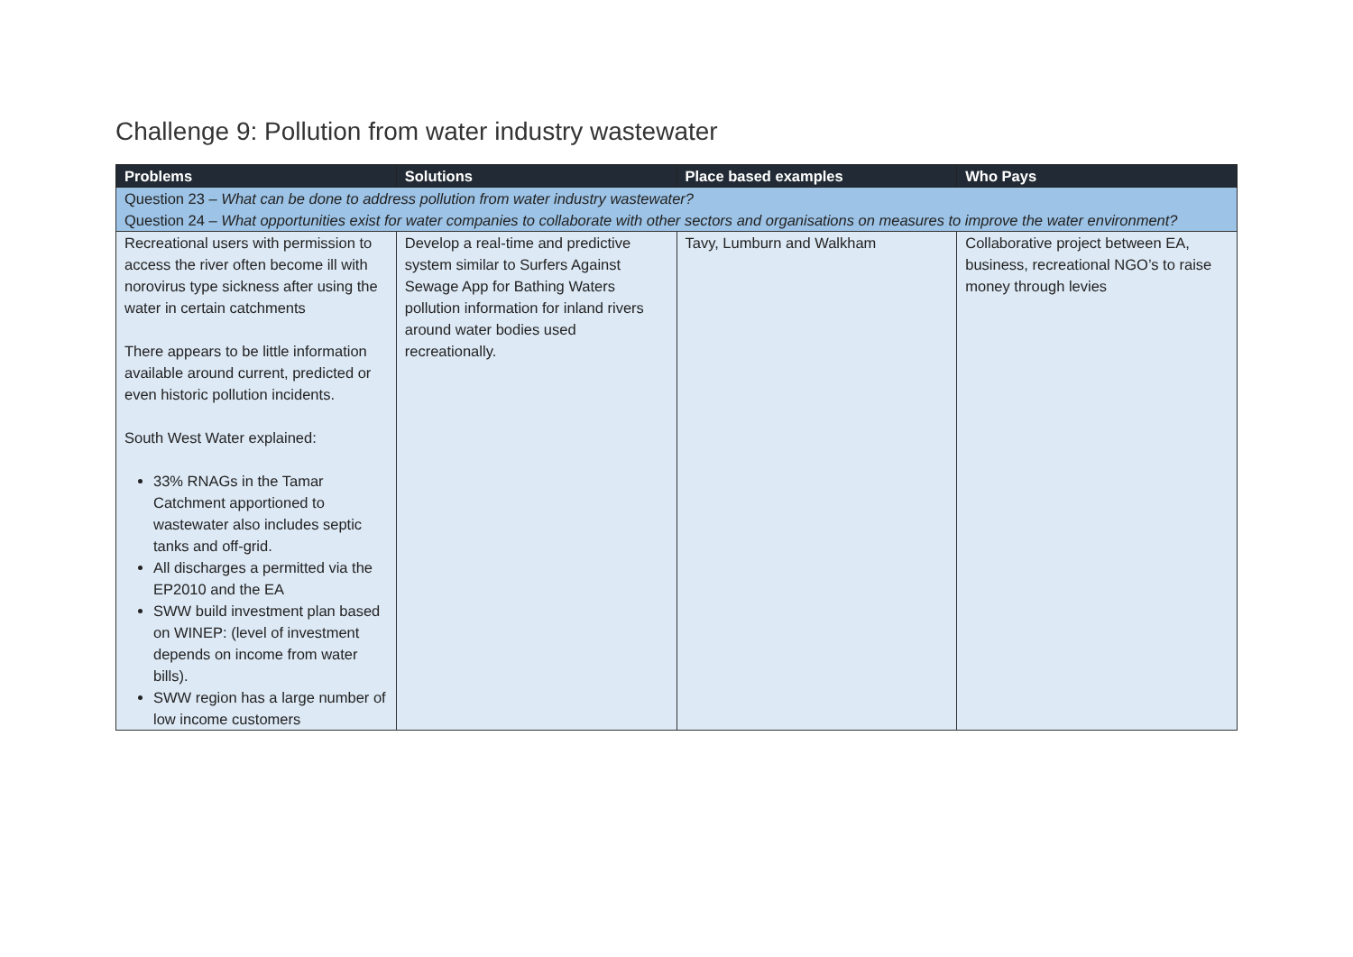Challenge 9: Pollution from water industry wastewater
| Problems | Solutions | Place based examples | Who Pays |
| --- | --- | --- | --- |
| Question 23 – What can be done to address pollution from water industry wastewater? Question 24 – What opportunities exist for water companies to collaborate with other sectors and organisations on measures to improve the water environment? | | | |
| Recreational users with permission to access the river often become ill with norovirus type sickness after using the water in certain catchments There appears to be little information available around current, predicted or even historic pollution incidents. South West Water explained: 33% RNAGs in the Tamar Catchment apportioned to wastewater also includes septic tanks and off-grid. All discharges a permitted via the EP2010 and the EA SWW build investment plan based on WINEP: (level of investment depends on income from water bills). SWW region has a large number of low income customers | Develop a real-time and predictive system similar to Surfers Against Sewage App for Bathing Waters pollution information for inland rivers around water bodies used recreationally. | Tavy, Lumburn and Walkham | Collaborative project between EA, business, recreational NGO’s to raise money through levies |